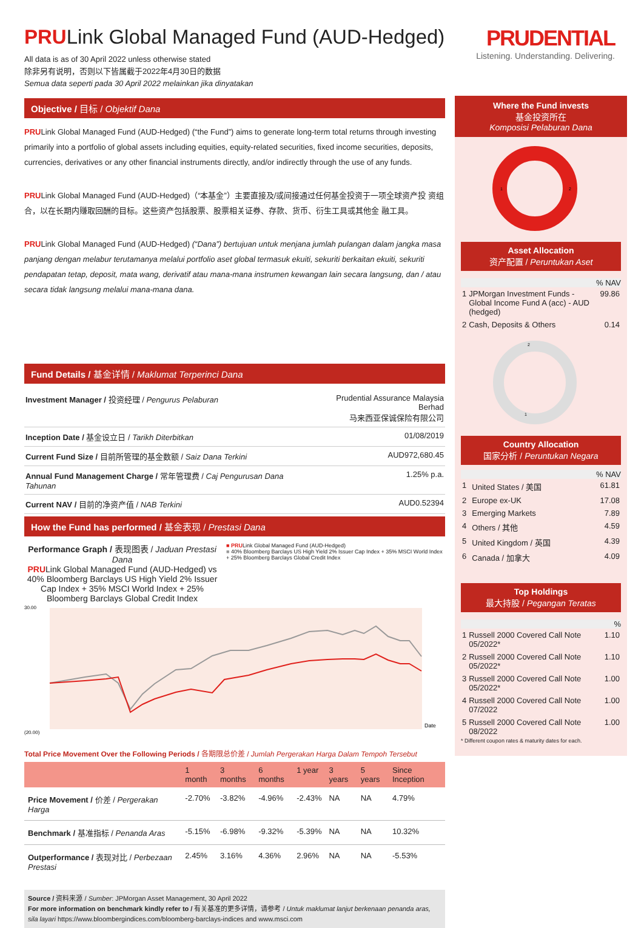PRULink Global Managed Fund (AUD-Hedged)
All data is as of 30 April 2022 unless otherwise stated
除非另有说明，否则以下皆属截于2022年4月30日的数据
Semua data seperti pada 30 April 2022 melainkan jika dinyatakan
Objective / 目标 / Objektif Dana
PRULink Global Managed Fund (AUD-Hedged) (“the Fund”) aims to generate long-term total returns through investing primarily into a portfolio of global assets including equities, equity-related securities, fixed income securities, deposits, currencies, derivatives or any other financial instruments directly, and/or indirectly through the use of any funds.
PRULink Global Managed Fund (AUD-Hedged)（“本基金”）主要直接及/或间接通过任何基金投资于一项全球资产投 资组合，以在长期内赚取回酬的目标。这些资产包括股票、股票相关证券、存款、货币、衍生工具或其他金 融工具。
PRULink Global Managed Fund (AUD-Hedged) (“Dana”) bertujuan untuk menjana jumlah pulangan dalam jangka masa panjang dengan melabur terutamanya melalui portfolio aset global termasuk ekuiti, sekuriti berkaitan ekuiti, sekuriti pendapatan tetap, deposit, mata wang, derivatif atau mana-mana instrumen kewangan lain secara langsung, dan / atau secara tidak langsung melalui mana-mana dana.
Fund Details / 基金详情 / Maklumat Terperinci Dana
| Investment Manager / 投资经理 / Pengurus Pelaburan | Prudential Assurance Malaysia Berhad 马来西亚保诚保险有限公司 |
| Inception Date / 基金设立日 / Tarikh Diterbitkan | 01/08/2019 |
| Current Fund Size / 目前所管理的基金数额 / Saiz Dana Terkini | AUD972,680.45 |
| Annual Fund Management Charge / 常年管理费 / Caj Pengurusan Dana Tahunan | 1.25% p.a. |
| Current NAV / 目前的净资产值 / NAB Terkini | AUD0.52394 |
How the Fund has performed / 基金表现 / Prestasi Dana
Performance Graph / 表现图表 / Jaduan Prestasi Dana
PRULink Global Managed Fund (AUD-Hedged) vs 40% Bloomberg Barclays US High Yield 2% Issuer Cap Index + 35% MSCI World Index + 25% Bloomberg Barclays Global Credit Index
■ PRULink Global Managed Fund (AUD-Hedged)
■ 40% Bloomberg Barclays US High Yield 2% Issuer Cap Index + 35% MSCI World Index + 25% Bloomberg Barclays Global Credit Index
30.00
(20.00)
Date
Total Price Movement Over the Following Periods / 各期限总价差 / Jumlah Pergerakan Harga Dalam Tempoh Tersebut
| | 1 month | 3 months | 6 months | 1 year | 3 years | 5 years | Since Inception |
| --- | --- | --- | --- | --- | --- | --- | --- |
| Price Movement / 价差 / Pergerakan Harga | -2.70% | -3.82% | -4.96% | -2.43% | NA | NA | 4.79% |
| Benchmark / 基准指标 / Penanda Aras | -5.15% | -6.98% | -9.32% | -5.39% | NA | NA | 10.32% |
| Outperformance / 表现对比 / Perbezaan Prestasi | 2.45% | 3.16% | 4.36% | 2.96% | NA | NA | -5.53% |
Source / 资料来源 / Sumber: JPMorgan Asset Management, 30 April 2022
For more information on benchmark kindly refer to / 有关基准的更多详情，请参考 / Untuk maklumat lanjut berkenaan penanda aras, sila layari https://www.bloombergindices.com/bloomberg-barclays-indices and www.msci.com
PRUDENTIAL
Listening. Understanding. Delivering.
Where the Fund invests
基金投资所在
Komposisi Pelaburan Dana
1
2
Asset Allocation
资产配置 / Peruntukan Aset
% NAV
| 1 | JPMorgan Investment Funds - Global Income Fund A (acc) - AUD (hedged) | 99.86 |
| 2 | Cash, Deposits & Others | 0.14 |
2
1
Country Allocation
国家分析 / Peruntukan Negara
% NAV
| 1 | United States / 美国 | 61.81 |
| 2 | Europe ex-UK | 17.08 |
| 3 | Emerging Markets | 7.89 |
| 4 | Others / 其他 | 4.59 |
| 5 | United Kingdom / 英国 | 4.39 |
| 6 | Canada / 加拿大 | 4.09 |
Top Holdings
最大持股 / Pegangan Teratas
%
| 1 | Russell 2000 Covered Call Note 05/2022* | 1.10 |
| 2 | Russell 2000 Covered Call Note 05/2022* | 1.10 |
| 3 | Russell 2000 Covered Call Note 05/2022* | 1.00 |
| 4 | Russell 2000 Covered Call Note 07/2022 | 1.00 |
| 5 | Russell 2000 Covered Call Note 08/2022 | 1.00 |
* Different coupon rates & maturity dates for each.